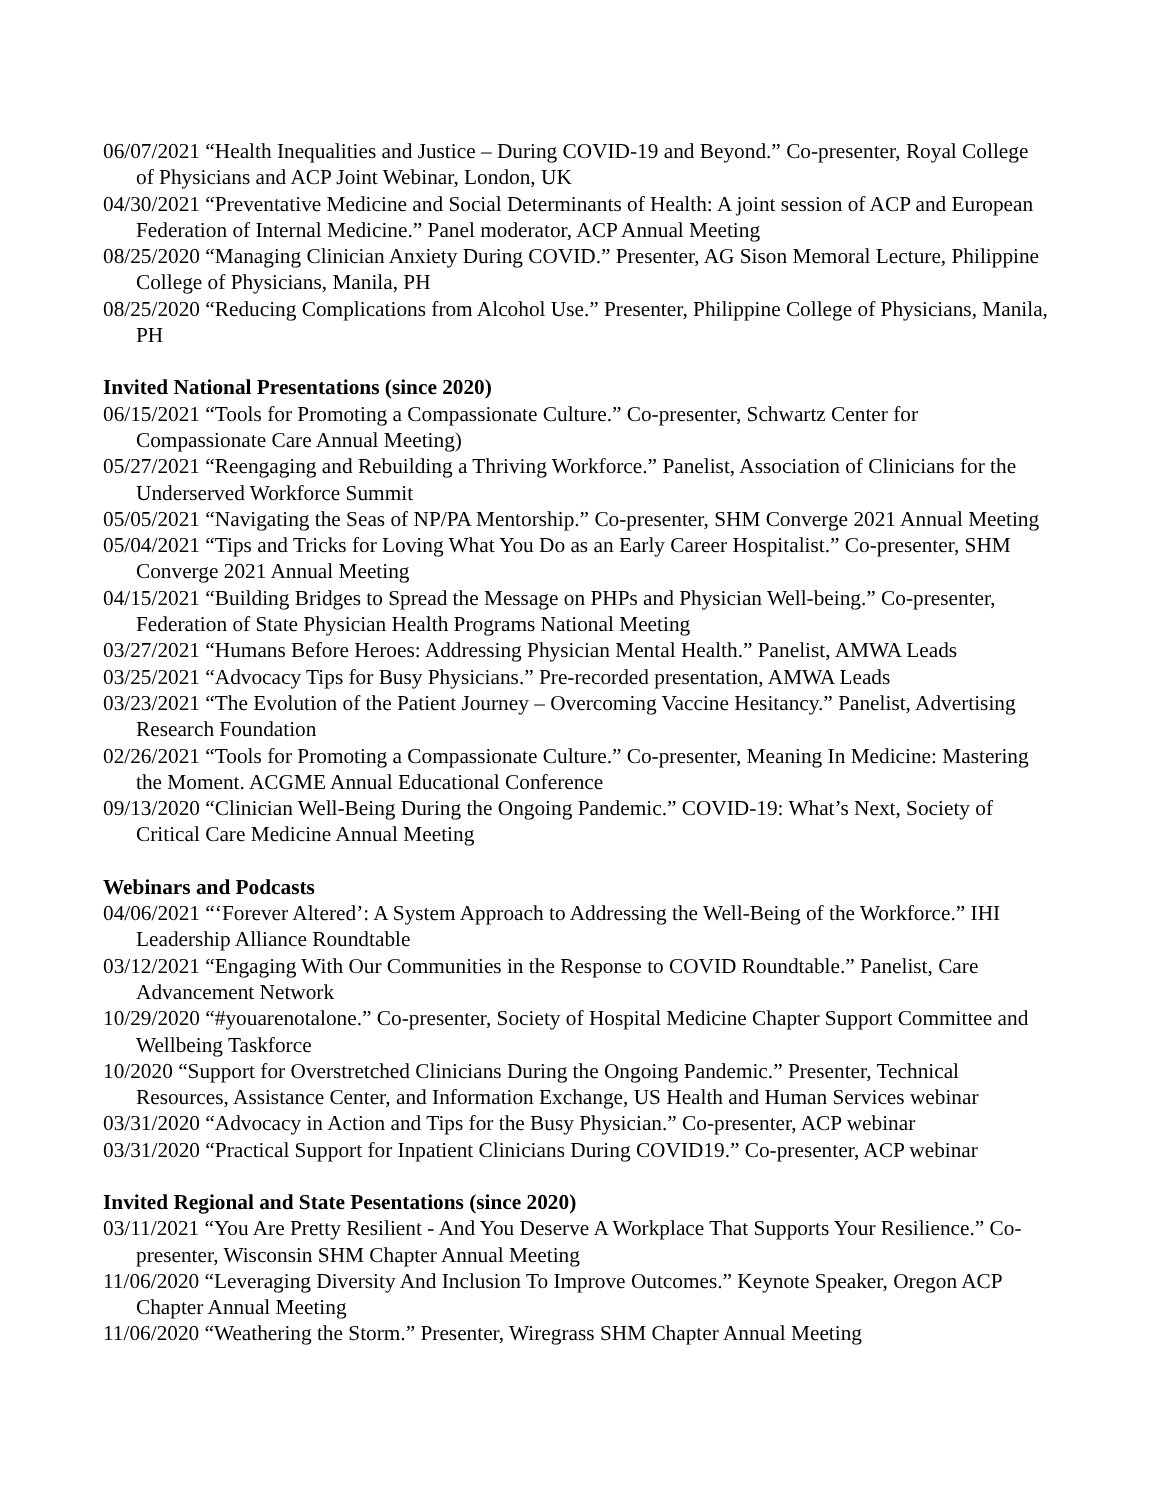06/07/2021 “Health Inequalities and Justice – During COVID-19 and Beyond.” Co-presenter, Royal College of Physicians and ACP Joint Webinar, London, UK
04/30/2021 “Preventative Medicine and Social Determinants of Health: A joint session of ACP and European Federation of Internal Medicine.” Panel moderator, ACP Annual Meeting
08/25/2020 “Managing Clinician Anxiety During COVID.” Presenter, AG Sison Memoral Lecture, Philippine College of Physicians, Manila, PH
08/25/2020 “Reducing Complications from Alcohol Use.” Presenter, Philippine College of Physicians, Manila, PH
Invited National Presentations (since 2020)
06/15/2021 “Tools for Promoting a Compassionate Culture.” Co-presenter, Schwartz Center for Compassionate Care Annual Meeting)
05/27/2021 “Reengaging and Rebuilding a Thriving Workforce.” Panelist, Association of Clinicians for the Underserved Workforce Summit
05/05/2021 “Navigating the Seas of NP/PA Mentorship.” Co-presenter, SHM Converge 2021 Annual Meeting
05/04/2021 “Tips and Tricks for Loving What You Do as an Early Career Hospitalist.” Co-presenter, SHM Converge 2021 Annual Meeting
04/15/2021 “Building Bridges to Spread the Message on PHPs and Physician Well-being.” Co-presenter, Federation of State Physician Health Programs National Meeting
03/27/2021 “Humans Before Heroes: Addressing Physician Mental Health.” Panelist, AMWA Leads
03/25/2021 “Advocacy Tips for Busy Physicians.” Pre-recorded presentation, AMWA Leads
03/23/2021 “The Evolution of the Patient Journey – Overcoming Vaccine Hesitancy.” Panelist, Advertising Research Foundation
02/26/2021 “Tools for Promoting a Compassionate Culture.” Co-presenter, Meaning In Medicine: Mastering the Moment. ACGME Annual Educational Conference
09/13/2020 “Clinician Well-Being During the Ongoing Pandemic.” COVID-19: What’s Next, Society of Critical Care Medicine Annual Meeting
Webinars and Podcasts
04/06/2021 “‘Forever Altered’: A System Approach to Addressing the Well-Being of the Workforce.” IHI Leadership Alliance Roundtable
03/12/2021 “Engaging With Our Communities in the Response to COVID Roundtable.” Panelist, Care Advancement Network
10/29/2020 “#youarenotalone.” Co-presenter, Society of Hospital Medicine Chapter Support Committee and Wellbeing Taskforce
10/2020 “Support for Overstretched Clinicians During the Ongoing Pandemic.” Presenter, Technical Resources, Assistance Center, and Information Exchange, US Health and Human Services webinar
03/31/2020 “Advocacy in Action and Tips for the Busy Physician.” Co-presenter, ACP webinar
03/31/2020 “Practical Support for Inpatient Clinicians During COVID19.” Co-presenter, ACP webinar
Invited Regional and State Pesentations (since 2020)
03/11/2021 “You Are Pretty Resilient - And You Deserve A Workplace That Supports Your Resilience.” Co-presenter, Wisconsin SHM Chapter Annual Meeting
11/06/2020 “Leveraging Diversity And Inclusion To Improve Outcomes.” Keynote Speaker, Oregon ACP Chapter Annual Meeting
11/06/2020 “Weathering the Storm.” Presenter, Wiregrass SHM Chapter Annual Meeting